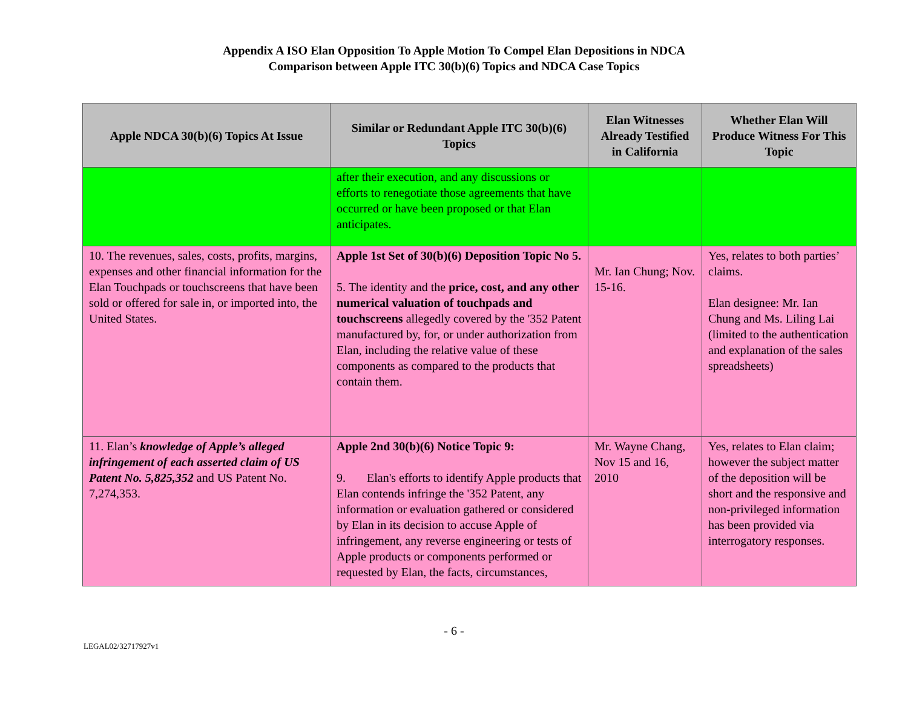Appendix A ISO Elan Opposition To Apple Motion To Compel Elan Depositions in NDCA
Comparison between Apple ITC 30(b)(6) Topics and NDCA Case Topics
| Apple NDCA 30(b)(6) Topics At Issue | Similar or Redundant Apple ITC 30(b)(6) Topics | Elan Witnesses Already Testified in California | Whether Elan Will Produce Witness For This Topic |
| --- | --- | --- | --- |
| | after their execution, and any discussions or efforts to renegotiate those agreements that have occurred or have been proposed or that Elan anticipates. | | |
| 10. The revenues, sales, costs, profits, margins, expenses and other financial information for the Elan Touchpads or touchscreens that have been sold or offered for sale in, or imported into, the United States. | Apple 1st Set of 30(b)(6) Deposition Topic No 5. 5. The identity and the price, cost, and any other numerical valuation of touchpads and touchscreens allegedly covered by the '352 Patent manufactured by, for, or under authorization from Elan, including the relative value of these components as compared to the products that contain them. | Mr. Ian Chung; Nov. 15-16. | Yes, relates to both parties’ claims. Elan designee: Mr. Ian Chung and Ms. Liling Lai (limited to the authentication and explanation of the sales spreadsheets) |
| 11. Elan’s knowledge of Apple’s alleged infringement of each asserted claim of US Patent No. 5,825,352 and US Patent No. 7,274,353. | Apple 2nd 30(b)(6) Notice Topic 9: 9. Elan's efforts to identify Apple products that Elan contends infringe the '352 Patent, any information or evaluation gathered or considered by Elan in its decision to accuse Apple of infringement, any reverse engineering or tests of Apple products or components performed or requested by Elan, the facts, circumstances, | Mr. Wayne Chang, Nov 15 and 16, 2010 | Yes, relates to Elan claim; however the subject matter of the deposition will be short and the responsive and non-privileged information has been provided via interrogatory responses. |
- 6 -
LEGAL02/32717927v1